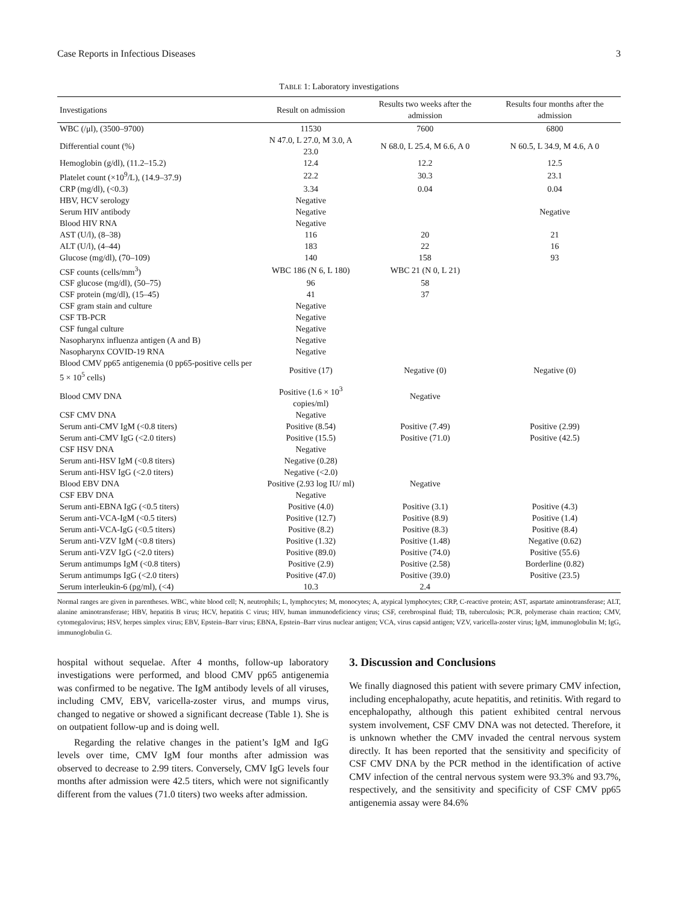Case Reports in Infectious Diseases 3
TABLE 1: Laboratory investigations
| Investigations | Result on admission | Results two weeks after the admission | Results four months after the admission |
| --- | --- | --- | --- |
| WBC (/μl), (3500–9700) | 11530 | 7600 | 6800 |
| Differential count (%) | N 47.0, L 27.0, M 3.0, A 23.0 | N 68.0, L 25.4, M 6.6, A 0 | N 60.5, L 34.9, M 4.6, A 0 |
| Hemoglobin (g/dl), (11.2–15.2) | 12.4 | 12.2 | 12.5 |
| Platelet count (×10<sup>9</sup>/L), (14.9–37.9) | 22.2 | 30.3 | 23.1 |
| CRP (mg/dl), (<0.3) | 3.34 | 0.04 | 0.04 |
| HBV, HCV serology | Negative | | |
| Serum HIV antibody | Negative | | Negative |
| Blood HIV RNA | Negative | | |
| AST (U/l), (8–38) | 116 | 20 | 21 |
| ALT (U/l), (4–44) | 183 | 22 | 16 |
| Glucose (mg/dl), (70–109) | 140 | 158 | 93 |
| CSF counts (cells/mm<sup>3</sup>) | WBC 186 (N 6, L 180) | WBC 21 (N 0, L 21) | |
| CSF glucose (mg/dl), (50–75) | 96 | 58 | |
| CSF protein (mg/dl), (15–45) | 41 | 37 | |
| CSF gram stain and culture | Negative | | |
| CSF TB-PCR | Negative | | |
| CSF fungal culture | Negative | | |
| Nasopharynx influenza antigen (A and B) | Negative | | |
| Nasopharynx COVID-19 RNA | Negative | | |
| Blood CMV pp65 antigenemia (0 pp65-positive cells per 5 × 10<sup>5</sup> cells) | Positive (17) | Negative (0) | Negative (0) |
| Blood CMV DNA | Positive (1.6 × 10<sup>3</sup> copies/ml) | Negative | |
| CSF CMV DNA | Negative | | |
| Serum anti-CMV IgM (<0.8 titers) | Positive (8.54) | Positive (7.49) | Positive (2.99) |
| Serum anti-CMV IgG (<2.0 titers) | Positive (15.5) | Positive (71.0) | Positive (42.5) |
| CSF HSV DNA | Negative | | |
| Serum anti-HSV IgM (<0.8 titers) | Negative (0.28) | | |
| Serum anti-HSV IgG (<2.0 titers) | Negative (<2.0) | | |
| Blood EBV DNA | Positive (2.93 log IU/ ml) | Negative | |
| CSF EBV DNA | Negative | | |
| Serum anti-EBNA IgG (<0.5 titers) | Positive (4.0) | Positive (3.1) | Positive (4.3) |
| Serum anti-VCA-IgM (<0.5 titers) | Positive (12.7) | Positive (8.9) | Positive (1.4) |
| Serum anti-VCA-IgG (<0.5 titers) | Positive (8.2) | Positive (8.3) | Positive (8.4) |
| Serum anti-VZV IgM (<0.8 titers) | Positive (1.32) | Positive (1.48) | Negative (0.62) |
| Serum anti-VZV IgG (<2.0 titers) | Positive (89.0) | Positive (74.0) | Positive (55.6) |
| Serum antimumps IgM (<0.8 titers) | Positive (2.9) | Positive (2.58) | Borderline (0.82) |
| Serum antimumps IgG (<2.0 titers) | Positive (47.0) | Positive (39.0) | Positive (23.5) |
| Serum interleukin-6 (pg/ml), (<4) | 10.3 | 2.4 | |
Normal ranges are given in parentheses. WBC, white blood cell; N, neutrophils; L, lymphocytes; M, monocytes; A, atypical lymphocytes; CRP, C-reactive protein; AST, aspartate aminotransferase; ALT, alanine aminotransferase; HBV, hepatitis B virus; HCV, hepatitis C virus; HIV, human immunodeficiency virus; CSF, cerebrospinal fluid; TB, tuberculosis; PCR, polymerase chain reaction; CMV, cytomegalovirus; HSV, herpes simplex virus; EBV, Epstein–Barr virus; EBNA, Epstein–Barr virus nuclear antigen; VCA, virus capsid antigen; VZV, varicella-zoster virus; IgM, immunoglobulin M; IgG, immunoglobulin G.
hospital without sequelae. After 4 months, follow-up laboratory investigations were performed, and blood CMV pp65 antigenemia was confirmed to be negative. The IgM antibody levels of all viruses, including CMV, EBV, varicella-zoster virus, and mumps virus, changed to negative or showed a significant decrease (Table 1). She is on outpatient follow-up and is doing well.
Regarding the relative changes in the patient’s IgM and IgG levels over time, CMV IgM four months after admission was observed to decrease to 2.99 titers. Conversely, CMV IgG levels four months after admission were 42.5 titers, which were not significantly different from the values (71.0 titers) two weeks after admission.
3. Discussion and Conclusions
We finally diagnosed this patient with severe primary CMV infection, including encephalopathy, acute hepatitis, and retinitis. With regard to encephalopathy, although this patient exhibited central nervous system involvement, CSF CMV DNA was not detected. Therefore, it is unknown whether the CMV invaded the central nervous system directly. It has been reported that the sensitivity and specificity of CSF CMV DNA by the PCR method in the identification of active CMV infection of the central nervous system were 93.3% and 93.7%, respectively, and the sensitivity and specificity of CSF CMV pp65 antigenemia assay were 84.6%